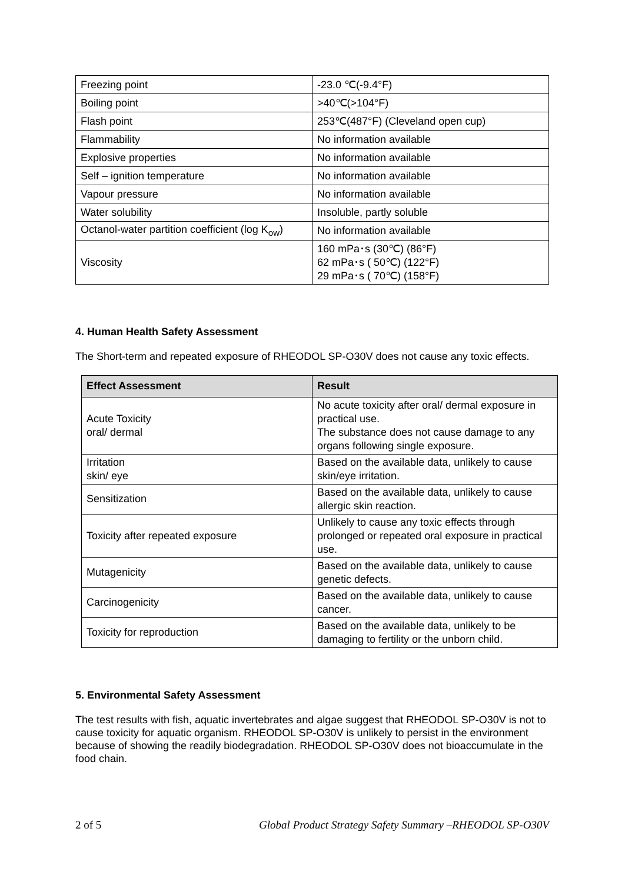| Freezing point | -23.0 ℃(-9.4°F) |
| Boiling point | >40℃(>104°F) |
| Flash point | 253℃(487°F) (Cleveland open cup) |
| Flammability | No information available |
| Explosive properties | No information available |
| Self – ignition temperature | No information available |
| Vapour pressure | No information available |
| Water solubility | Insoluble, partly soluble |
| Octanol-water partition coefficient (log K<sub>ow</sub>) | No information available |
| Viscosity | 160 mPa･s (30℃) (86°F) 62 mPa･s ( 50℃) (122°F) 29 mPa･s ( 70℃) (158°F) |
4. Human Health Safety Assessment
The Short-term and repeated exposure of RHEODOL SP-O30V does not cause any toxic effects.
| Effect Assessment | Result |
| --- | --- |
| Acute Toxicity oral/ dermal | No acute toxicity after oral/ dermal exposure in practical use. The substance does not cause damage to any organs following single exposure. |
| Irritation skin/ eye | Based on the available data, unlikely to cause skin/eye irritation. |
| Sensitization | Based on the available data, unlikely to cause allergic skin reaction. |
| Toxicity after repeated exposure | Unlikely to cause any toxic effects through prolonged or repeated oral exposure in practical use. |
| Mutagenicity | Based on the available data, unlikely to cause genetic defects. |
| Carcinogenicity | Based on the available data, unlikely to cause cancer. |
| Toxicity for reproduction | Based on the available data, unlikely to be damaging to fertility or the unborn child. |
5. Environmental Safety Assessment
The test results with fish, aquatic invertebrates and algae suggest that RHEODOL SP-O30V is not to cause toxicity for aquatic organism. RHEODOL SP-O30V is unlikely to persist in the environment because of showing the readily biodegradation. RHEODOL SP-O30V does not bioaccumulate in the food chain.
2 of 5 Global Product Strategy Safety Summary –RHEODOL SP-O30V